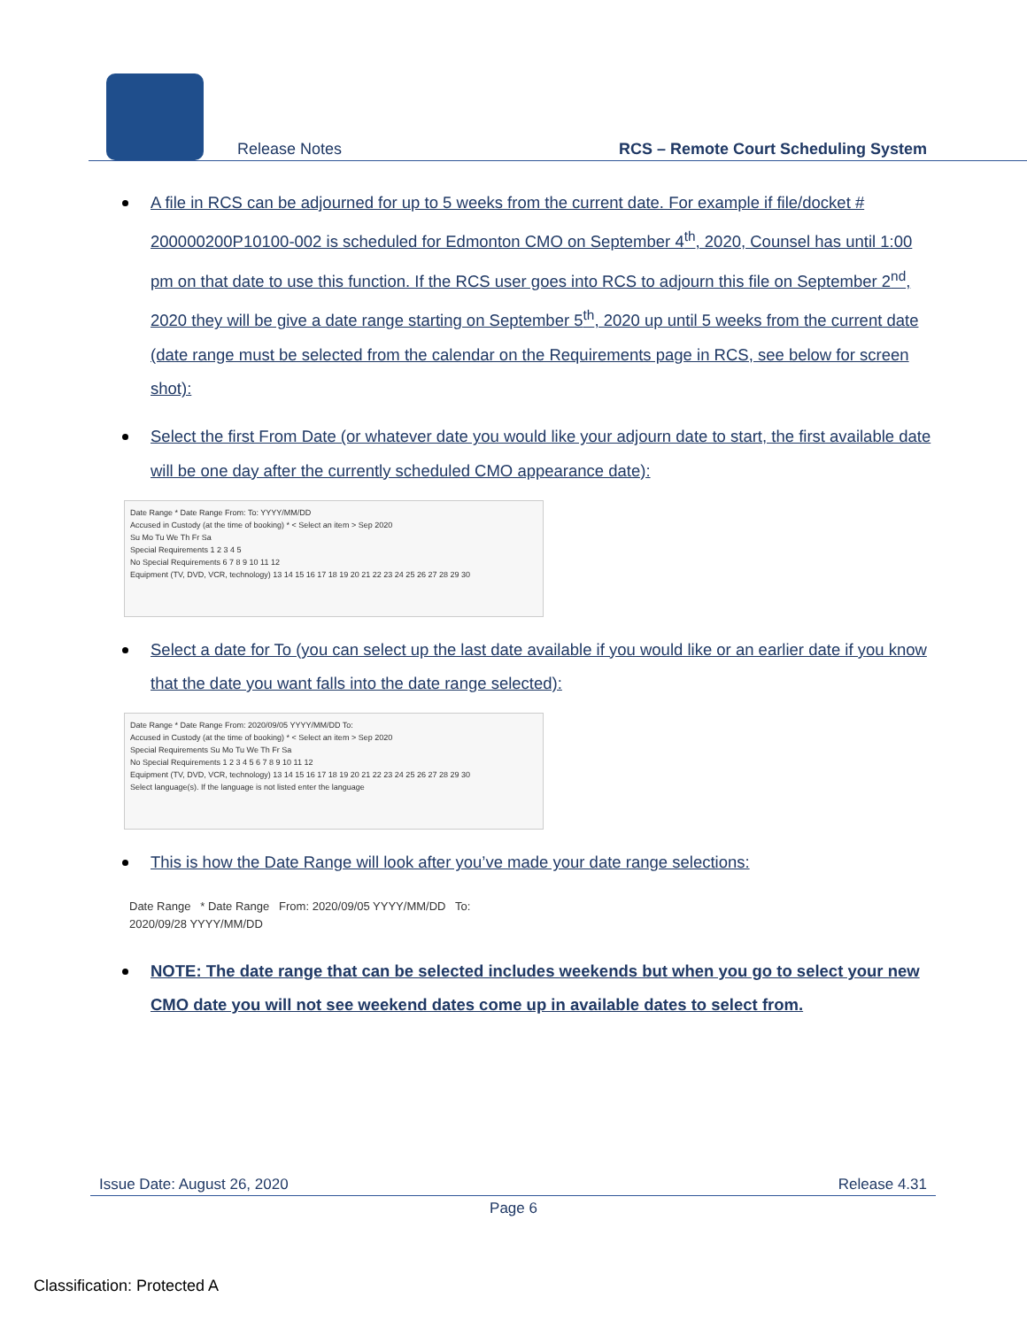Release Notes
RCS – Remote Court Scheduling System
A file in RCS can be adjourned for up to 5 weeks from the current date. For example if file/docket # 200000200P10100-002 is scheduled for Edmonton CMO on September 4<sup>th</sup>, 2020, Counsel has until 1:00 pm on that date to use this function. If the RCS user goes into RCS to adjourn this file on September 2<sup>nd</sup>, 2020 they will be give a date range starting on September 5<sup>th</sup>, 2020 up until 5 weeks from the current date (date range must be selected from the calendar on the Requirements page in RCS, see below for screen shot):
Select the first From Date (or whatever date you would like your adjourn date to start, the first available date will be one day after the currently scheduled CMO appearance date):
Date Range * Date Range From: To: YYYY/MM/DD
Accused in Custody (at the time of booking) * < Select an item > Sep 2020
Su Mo Tu We Th Fr Sa
Special Requirements 1 2 3 4 5
No Special Requirements 6 7 8 9 10 11 12
Equipment (TV, DVD, VCR, technology) 13 14 15 16 17 18 19 20 21 22 23 24 25 26 27 28 29 30
Select a date for To (you can select up the last date available if you would like or an earlier date if you know that the date you want falls into the date range selected):
Date Range * Date Range From: 2020/09/05 YYYY/MM/DD To:
Accused in Custody (at the time of booking) * < Select an item > Sep 2020
Special Requirements Su Mo Tu We Th Fr Sa
No Special Requirements 1 2 3 4 5 6 7 8 9 10 11 12
Equipment (TV, DVD, VCR, technology) 13 14 15 16 17 18 19 20 21 22 23 24 25 26 27 28 29 30
Select language(s). If the language is not listed enter the language
This is how the Date Range will look after you’ve made your date range selections:
Date Range * Date Range From: 2020/09/05 YYYY/MM/DD To: 2020/09/28 YYYY/MM/DD
NOTE: The date range that can be selected includes weekends but when you go to select your new CMO date you will not see weekend dates come up in available dates to select from.
Issue Date: August 26, 2020 Release 4.31
Page 6
Classification: Protected A